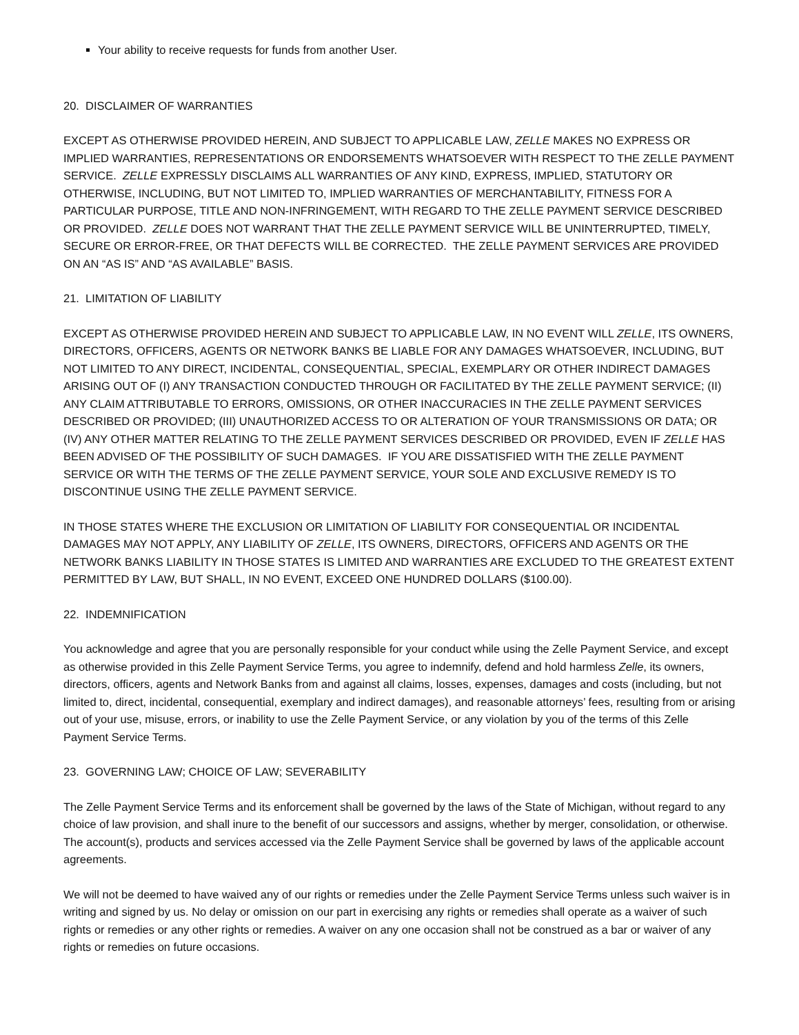Your ability to receive requests for funds from another User.
20. DISCLAIMER OF WARRANTIES
EXCEPT AS OTHERWISE PROVIDED HEREIN, AND SUBJECT TO APPLICABLE LAW, ZELLE MAKES NO EXPRESS OR IMPLIED WARRANTIES, REPRESENTATIONS OR ENDORSEMENTS WHATSOEVER WITH RESPECT TO THE ZELLE PAYMENT SERVICE. ZELLE EXPRESSLY DISCLAIMS ALL WARRANTIES OF ANY KIND, EXPRESS, IMPLIED, STATUTORY OR OTHERWISE, INCLUDING, BUT NOT LIMITED TO, IMPLIED WARRANTIES OF MERCHANTABILITY, FITNESS FOR A PARTICULAR PURPOSE, TITLE AND NON-INFRINGEMENT, WITH REGARD TO THE ZELLE PAYMENT SERVICE DESCRIBED OR PROVIDED. ZELLE DOES NOT WARRANT THAT THE ZELLE PAYMENT SERVICE WILL BE UNINTERRUPTED, TIMELY, SECURE OR ERROR-FREE, OR THAT DEFECTS WILL BE CORRECTED. THE ZELLE PAYMENT SERVICES ARE PROVIDED ON AN “AS IS” AND “AS AVAILABLE” BASIS.
21. LIMITATION OF LIABILITY
EXCEPT AS OTHERWISE PROVIDED HEREIN AND SUBJECT TO APPLICABLE LAW, IN NO EVENT WILL ZELLE, ITS OWNERS, DIRECTORS, OFFICERS, AGENTS OR NETWORK BANKS BE LIABLE FOR ANY DAMAGES WHATSOEVER, INCLUDING, BUT NOT LIMITED TO ANY DIRECT, INCIDENTAL, CONSEQUENTIAL, SPECIAL, EXEMPLARY OR OTHER INDIRECT DAMAGES ARISING OUT OF (I) ANY TRANSACTION CONDUCTED THROUGH OR FACILITATED BY THE ZELLE PAYMENT SERVICE; (II) ANY CLAIM ATTRIBUTABLE TO ERRORS, OMISSIONS, OR OTHER INACCURACIES IN THE ZELLE PAYMENT SERVICES DESCRIBED OR PROVIDED; (III) UNAUTHORIZED ACCESS TO OR ALTERATION OF YOUR TRANSMISSIONS OR DATA; OR (IV) ANY OTHER MATTER RELATING TO THE ZELLE PAYMENT SERVICES DESCRIBED OR PROVIDED, EVEN IF ZELLE HAS BEEN ADVISED OF THE POSSIBILITY OF SUCH DAMAGES. IF YOU ARE DISSATISFIED WITH THE ZELLE PAYMENT SERVICE OR WITH THE TERMS OF THE ZELLE PAYMENT SERVICE, YOUR SOLE AND EXCLUSIVE REMEDY IS TO DISCONTINUE USING THE ZELLE PAYMENT SERVICE.
IN THOSE STATES WHERE THE EXCLUSION OR LIMITATION OF LIABILITY FOR CONSEQUENTIAL OR INCIDENTAL DAMAGES MAY NOT APPLY, ANY LIABILITY OF ZELLE, ITS OWNERS, DIRECTORS, OFFICERS AND AGENTS OR THE NETWORK BANKS LIABILITY IN THOSE STATES IS LIMITED AND WARRANTIES ARE EXCLUDED TO THE GREATEST EXTENT PERMITTED BY LAW, BUT SHALL, IN NO EVENT, EXCEED ONE HUNDRED DOLLARS ($100.00).
22. INDEMNIFICATION
You acknowledge and agree that you are personally responsible for your conduct while using the Zelle Payment Service, and except as otherwise provided in this Zelle Payment Service Terms, you agree to indemnify, defend and hold harmless Zelle, its owners, directors, officers, agents and Network Banks from and against all claims, losses, expenses, damages and costs (including, but not limited to, direct, incidental, consequential, exemplary and indirect damages), and reasonable attorneys’ fees, resulting from or arising out of your use, misuse, errors, or inability to use the Zelle Payment Service, or any violation by you of the terms of this Zelle Payment Service Terms.
23. GOVERNING LAW; CHOICE OF LAW; SEVERABILITY
The Zelle Payment Service Terms and its enforcement shall be governed by the laws of the State of Michigan, without regard to any choice of law provision, and shall inure to the benefit of our successors and assigns, whether by merger, consolidation, or otherwise. The account(s), products and services accessed via the Zelle Payment Service shall be governed by laws of the applicable account agreements.
We will not be deemed to have waived any of our rights or remedies under the Zelle Payment Service Terms unless such waiver is in writing and signed by us. No delay or omission on our part in exercising any rights or remedies shall operate as a waiver of such rights or remedies or any other rights or remedies. A waiver on any one occasion shall not be construed as a bar or waiver of any rights or remedies on future occasions.